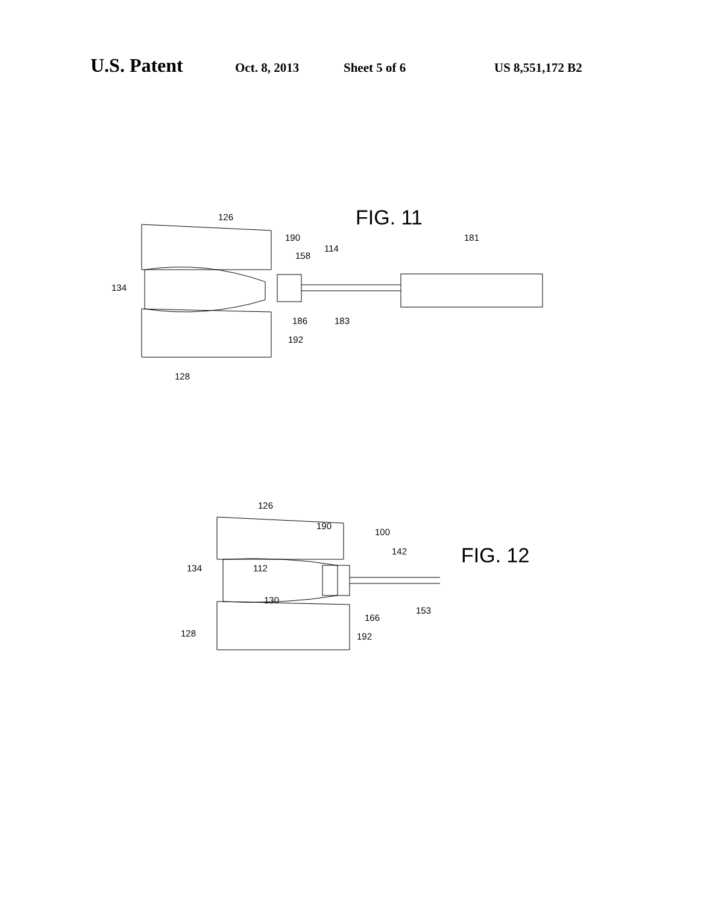U.S. Patent Oct. 8, 2013 Sheet 5 of 6 US 8,551,172 B2
FIG. 11
126
190
158
114
181
134
186
183
192
128
FIG. 12
126
190
100
142
134
112
130
166
153
128
192